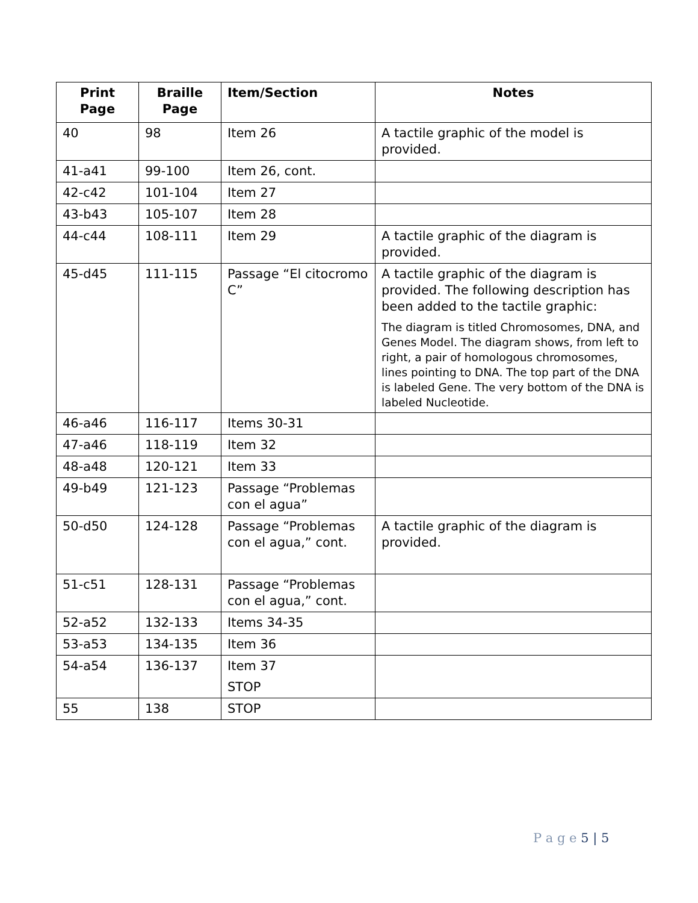| Print Page | Braille Page | Item/Section | Notes |
| --- | --- | --- | --- |
| 40 | 98 | Item 26 | A tactile graphic of the model is provided. |
| 41-a41 | 99-100 | Item 26, cont. | |
| 42-c42 | 101-104 | Item 27 | |
| 43-b43 | 105-107 | Item 28 | |
| 44-c44 | 108-111 | Item 29 | A tactile graphic of the diagram is provided. |
| 45-d45 | 111-115 | Passage “El citocromo C” | A tactile graphic of the diagram is provided. The following description has been added to the tactile graphic: The diagram is titled Chromosomes, DNA, and Genes Model. The diagram shows, from left to right, a pair of homologous chromosomes, lines pointing to DNA. The top part of the DNA is labeled Gene. The very bottom of the DNA is labeled Nucleotide. |
| 46-a46 | 116-117 | Items 30-31 | |
| 47-a46 | 118-119 | Item 32 | |
| 48-a48 | 120-121 | Item 33 | |
| 49-b49 | 121-123 | Passage “Problemas con el agua” | |
| 50-d50 | 124-128 | Passage “Problemas con el agua,” cont. | A tactile graphic of the diagram is provided. |
| 51-c51 | 128-131 | Passage “Problemas con el agua,” cont. | |
| 52-a52 | 132-133 | Items 34-35 | |
| 53-a53 | 134-135 | Item 36 | |
| 54-a54 | 136-137 | Item 37 STOP | |
| 55 | 138 | STOP | |
P a g e 5 | 5